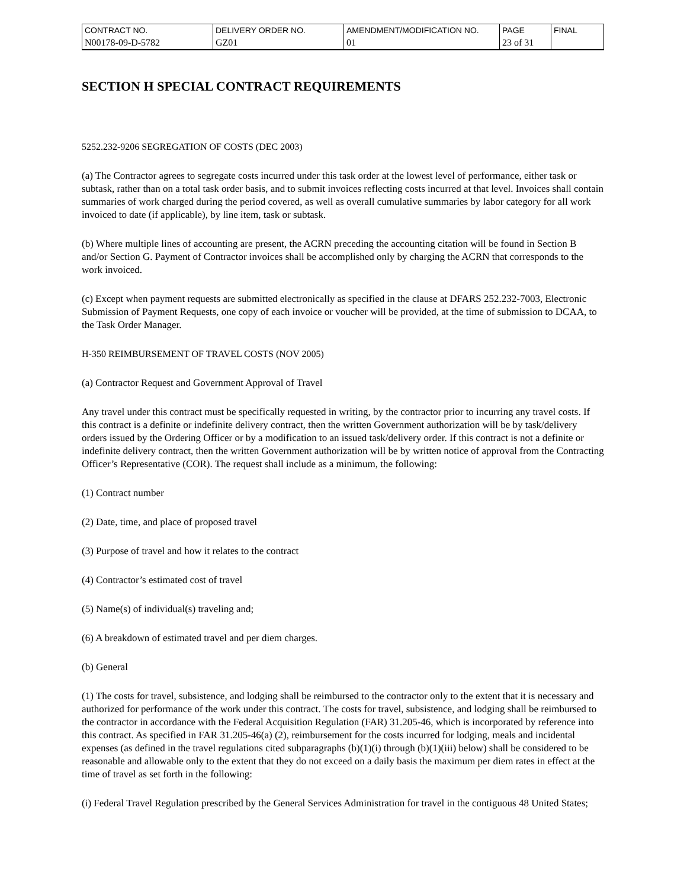| CONTRACT NO. | DELIVERY ORDER NO. | AMENDMENT/MODIFICATION NO. | PAGE | FINAL |
| N00178-09-D-5782 | GZ01 | 01 | 23 of 31 | |
SECTION H SPECIAL CONTRACT REQUIREMENTS
5252.232-9206 SEGREGATION OF COSTS (DEC 2003)
(a) The Contractor agrees to segregate costs incurred under this task order at the lowest level of performance, either task or subtask, rather than on a total task order basis, and to submit invoices reflecting costs incurred at that level. Invoices shall contain summaries of work charged during the period covered, as well as overall cumulative summaries by labor category for all work invoiced to date (if applicable), by line item, task or subtask.
(b) Where multiple lines of accounting are present, the ACRN preceding the accounting citation will be found in Section B and/or Section G. Payment of Contractor invoices shall be accomplished only by charging the ACRN that corresponds to the work invoiced.
(c) Except when payment requests are submitted electronically as specified in the clause at DFARS 252.232-7003, Electronic Submission of Payment Requests, one copy of each invoice or voucher will be provided, at the time of submission to DCAA, to the Task Order Manager.
H-350 REIMBURSEMENT OF TRAVEL COSTS (NOV 2005)
(a) Contractor Request and Government Approval of Travel
Any travel under this contract must be specifically requested in writing, by the contractor prior to incurring any travel costs. If this contract is a definite or indefinite delivery contract, then the written Government authorization will be by task/delivery orders issued by the Ordering Officer or by a modification to an issued task/delivery order. If this contract is not a definite or indefinite delivery contract, then the written Government authorization will be by written notice of approval from the Contracting Officer’s Representative (COR). The request shall include as a minimum, the following:
(1) Contract number
(2) Date, time, and place of proposed travel
(3) Purpose of travel and how it relates to the contract
(4) Contractor’s estimated cost of travel
(5) Name(s) of individual(s) traveling and;
(6) A breakdown of estimated travel and per diem charges.
(b) General
(1) The costs for travel, subsistence, and lodging shall be reimbursed to the contractor only to the extent that it is necessary and authorized for performance of the work under this contract. The costs for travel, subsistence, and lodging shall be reimbursed to the contractor in accordance with the Federal Acquisition Regulation (FAR) 31.205-46, which is incorporated by reference into this contract. As specified in FAR 31.205-46(a) (2), reimbursement for the costs incurred for lodging, meals and incidental expenses (as defined in the travel regulations cited subparagraphs (b)(1)(i) through (b)(1)(iii) below) shall be considered to be reasonable and allowable only to the extent that they do not exceed on a daily basis the maximum per diem rates in effect at the time of travel as set forth in the following:
(i) Federal Travel Regulation prescribed by the General Services Administration for travel in the contiguous 48 United States;